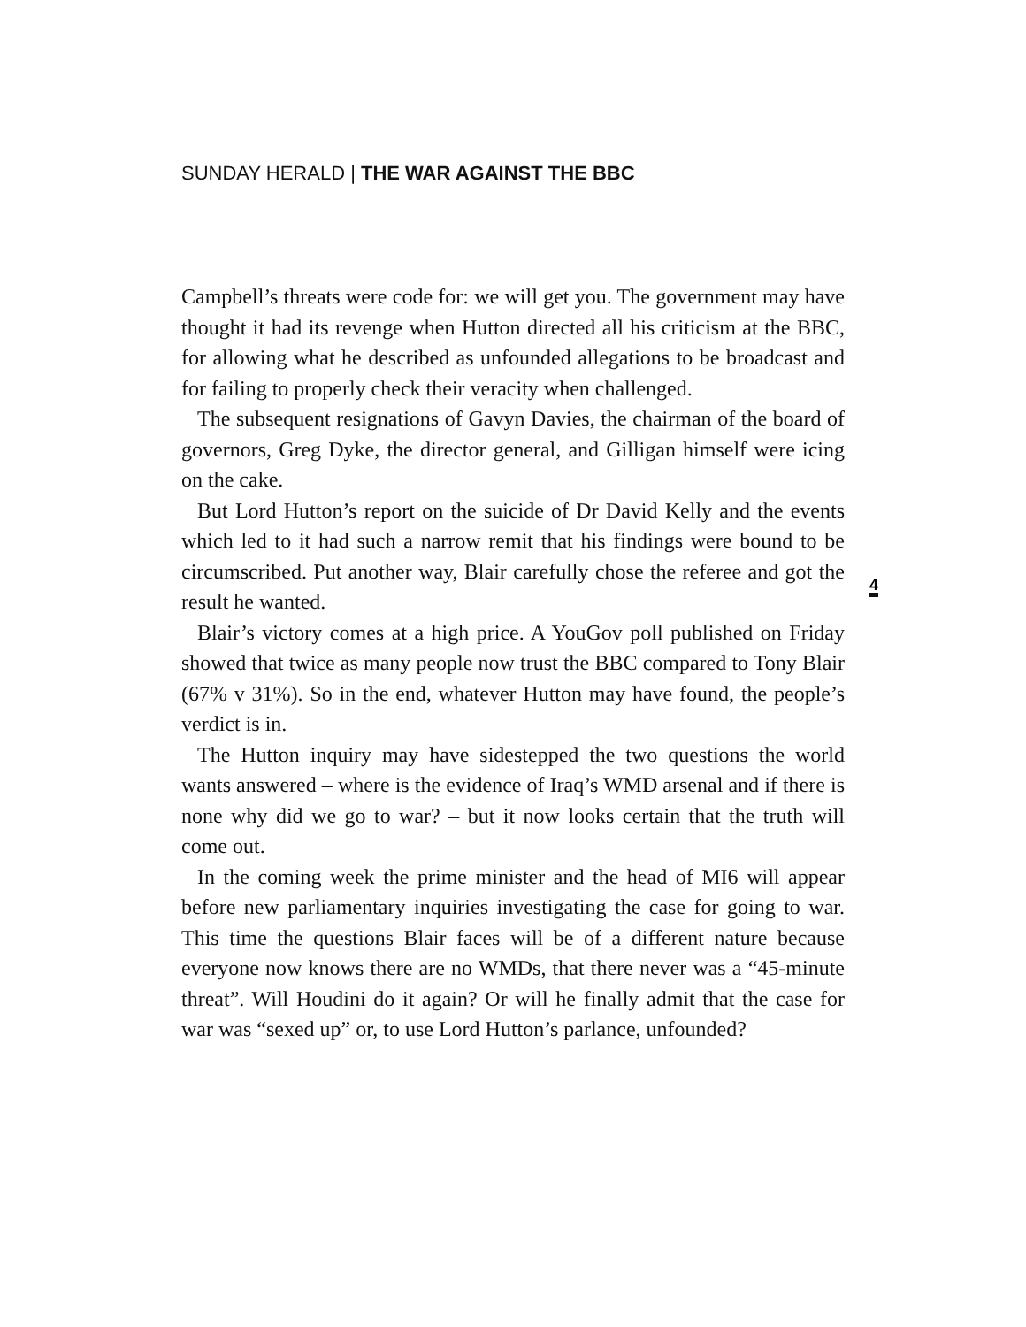SUNDAY HERALD | THE WAR AGAINST THE BBC
Campbell’s threats were code for: we will get you. The government may have thought it had its revenge when Hutton directed all his criticism at the BBC, for allowing what he described as unfounded allegations to be broadcast and for failing to properly check their veracity when challenged.
The subsequent resignations of Gavyn Davies, the chairman of the board of governors, Greg Dyke, the director general, and Gilligan himself were icing on the cake.
But Lord Hutton’s report on the suicide of Dr David Kelly and the events which led to it had such a narrow remit that his findings were bound to be circumscribed. Put another way, Blair carefully chose the referee and got the result he wanted.
Blair’s victory comes at a high price. A YouGov poll published on Friday showed that twice as many people now trust the BBC compared to Tony Blair (67% v 31%). So in the end, whatever Hutton may have found, the people’s verdict is in.
The Hutton inquiry may have sidestepped the two questions the world wants answered – where is the evidence of Iraq’s WMD arsenal and if there is none why did we go to war? – but it now looks certain that the truth will come out.
In the coming week the prime minister and the head of MI6 will appear before new parliamentary inquiries investigating the case for going to war. This time the questions Blair faces will be of a different nature because everyone now knows there are no WMDs, that there never was a “45-minute threat”. Will Houdini do it again? Or will he finally admit that the case for war was “sexed up” or, to use Lord Hutton’s parlance, unfounded?
4